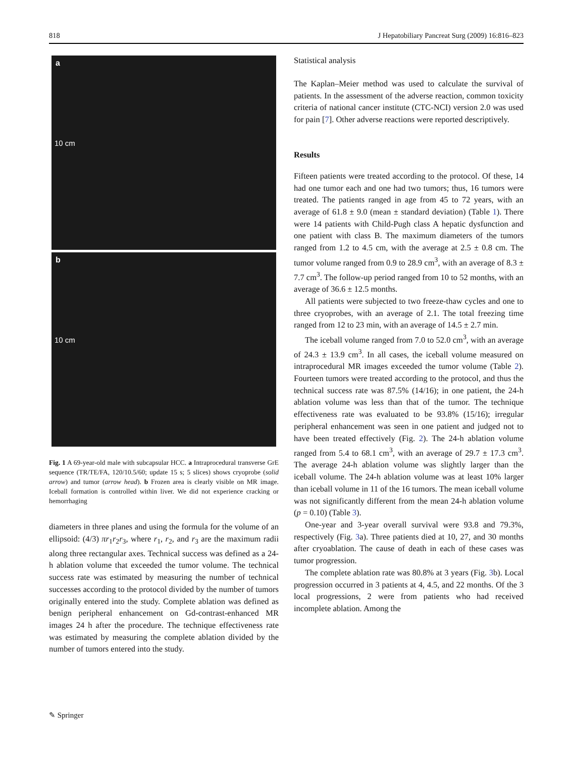818 J Hepatobiliary Pancreat Surg (2009) 16:816–823
a
10 cm
b
10 cm
Fig. 1 A 69-year-old male with subcapsular HCC. a Intraprocedural transverse GrE sequence (TR/TE/FA, 120/10.5/60; update 15 s; 5 slices) shows cryoprobe (solid arrow) and tumor (arrow head). b Frozen area is clearly visible on MR image. Iceball formation is controlled within liver. We did not experience cracking or hemorrhaging
diameters in three planes and using the formula for the volume of an ellipsoid: (4/3) πr<sub>1</sub>r<sub>2</sub>r<sub>3</sub>, where r<sub>1</sub>, r<sub>2</sub>, and r<sub>3</sub> are the maximum radii along three rectangular axes. Technical success was defined as a 24-h ablation volume that exceeded the tumor volume. The technical success rate was estimated by measuring the number of technical successes according to the protocol divided by the number of tumors originally entered into the study. Complete ablation was defined as benign peripheral enhancement on Gd-contrast-enhanced MR images 24 h after the procedure. The technique effectiveness rate was estimated by measuring the complete ablation divided by the number of tumors entered into the study.
Statistical analysis
The Kaplan–Meier method was used to calculate the survival of patients. In the assessment of the adverse reaction, common toxicity criteria of national cancer institute (CTC-NCI) version 2.0 was used for pain [7]. Other adverse reactions were reported descriptively.
Results
Fifteen patients were treated according to the protocol. Of these, 14 had one tumor each and one had two tumors; thus, 16 tumors were treated. The patients ranged in age from 45 to 72 years, with an average of 61.8 ± 9.0 (mean ± standard deviation) (Table 1). There were 14 patients with Child-Pugh class A hepatic dysfunction and one patient with class B. The maximum diameters of the tumors ranged from 1.2 to 4.5 cm, with the average at 2.5 ± 0.8 cm. The tumor volume ranged from 0.9 to 28.9 cm<sup>3</sup>, with an average of 8.3 ± 7.7 cm<sup>3</sup>. The follow-up period ranged from 10 to 52 months, with an average of 36.6 ± 12.5 months.
All patients were subjected to two freeze-thaw cycles and one to three cryoprobes, with an average of 2.1. The total freezing time ranged from 12 to 23 min, with an average of 14.5 ± 2.7 min.
The iceball volume ranged from 7.0 to 52.0 cm<sup>3</sup>, with an average of 24.3 ± 13.9 cm<sup>3</sup>. In all cases, the iceball volume measured on intraprocedural MR images exceeded the tumor volume (Table 2). Fourteen tumors were treated according to the protocol, and thus the technical success rate was 87.5% (14/16); in one patient, the 24-h ablation volume was less than that of the tumor. The technique effectiveness rate was evaluated to be 93.8% (15/16); irregular peripheral enhancement was seen in one patient and judged not to have been treated effectively (Fig. 2). The 24-h ablation volume ranged from 5.4 to 68.1 cm<sup>3</sup>, with an average of 29.7 ± 17.3 cm<sup>3</sup>. The average 24-h ablation volume was slightly larger than the iceball volume. The 24-h ablation volume was at least 10% larger than iceball volume in 11 of the 16 tumors. The mean iceball volume was not significantly different from the mean 24-h ablation volume (p = 0.10) (Table 3).
One-year and 3-year overall survival were 93.8 and 79.3%, respectively (Fig. 3a). Three patients died at 10, 27, and 30 months after cryoablation. The cause of death in each of these cases was tumor progression.
The complete ablation rate was 80.8% at 3 years (Fig. 3b). Local progression occurred in 3 patients at 4, 4.5, and 22 months. Of the 3 local progressions, 2 were from patients who had received incomplete ablation. Among the
✎ Springer